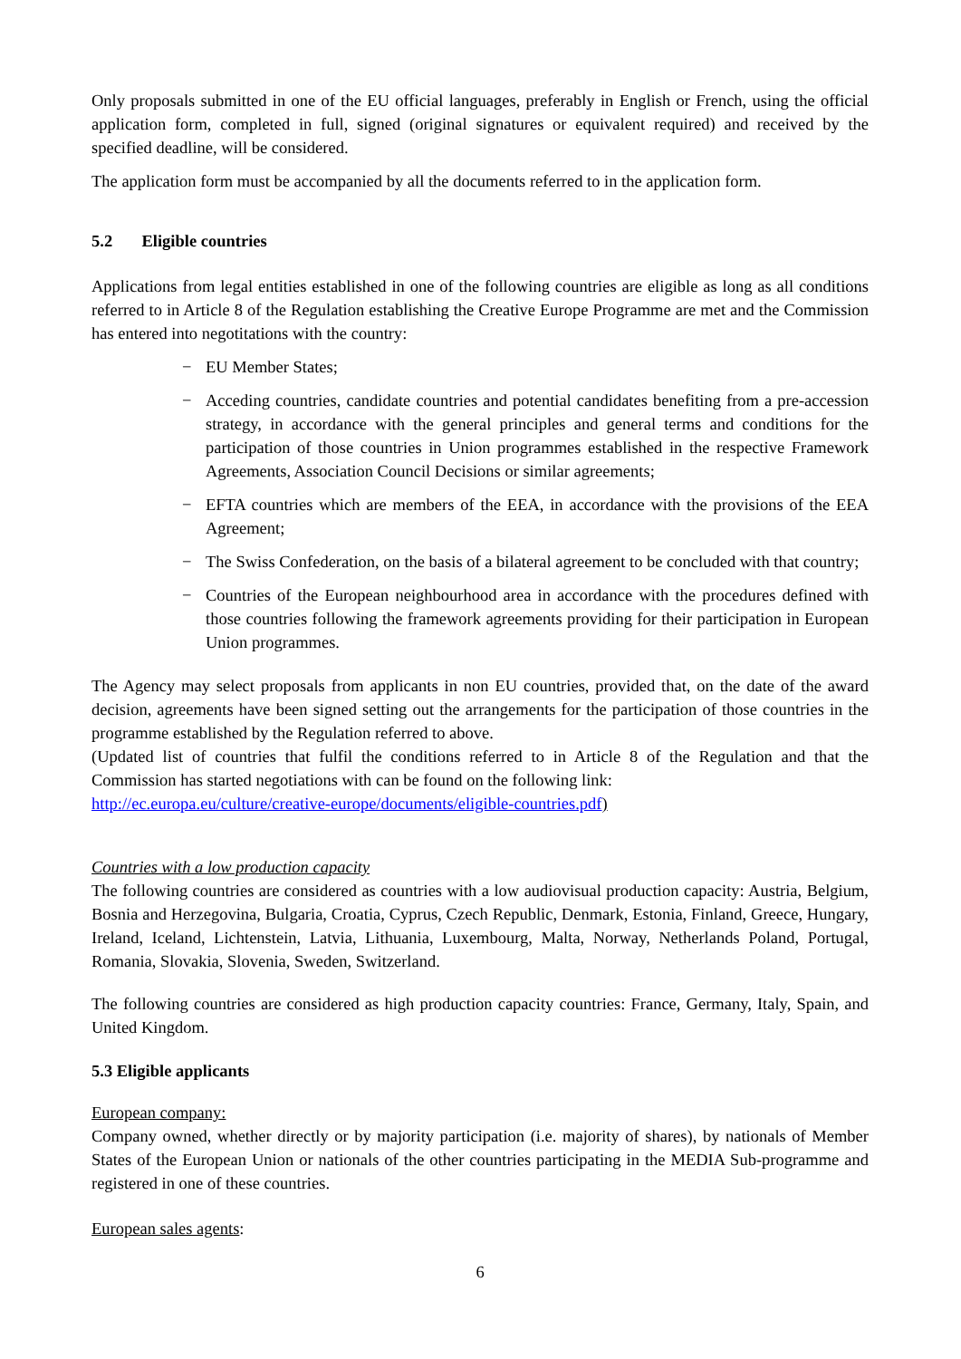Only proposals submitted in one of the EU official languages, preferably in English or French, using the official application form, completed in full, signed (original signatures or equivalent required) and received by the specified deadline, will be considered.
The application form must be accompanied by all the documents referred to in the application form.
5.2 Eligible countries
Applications from legal entities established in one of the following countries are eligible as long as all conditions referred to in Article 8 of the Regulation establishing the Creative Europe Programme are met and the Commission has entered into negotitations with the country:
− EU Member States;
− Acceding countries, candidate countries and potential candidates benefiting from a pre-accession strategy, in accordance with the general principles and general terms and conditions for the participation of those countries in Union programmes established in the respective Framework Agreements, Association Council Decisions or similar agreements;
− EFTA countries which are members of the EEA, in accordance with the provisions of the EEA Agreement;
− The Swiss Confederation, on the basis of a bilateral agreement to be concluded with that country;
− Countries of the European neighbourhood area in accordance with the procedures defined with those countries following the framework agreements providing for their participation in European Union programmes.
The Agency may select proposals from applicants in non EU countries, provided that, on the date of the award decision, agreements have been signed setting out the arrangements for the participation of those countries in the programme established by the Regulation referred to above.
(Updated list of countries that fulfil the conditions referred to in Article 8 of the Regulation and that the Commission has started negotiations with can be found on the following link:
http://ec.europa.eu/culture/creative-europe/documents/eligible-countries.pdf)
Countries with a low production capacity
The following countries are considered as countries with a low audiovisual production capacity: Austria, Belgium, Bosnia and Herzegovina, Bulgaria, Croatia, Cyprus, Czech Republic, Denmark, Estonia, Finland, Greece, Hungary, Ireland, Iceland, Lichtenstein, Latvia, Lithuania, Luxembourg, Malta, Norway, Netherlands Poland, Portugal, Romania, Slovakia, Slovenia, Sweden, Switzerland.
The following countries are considered as high production capacity countries: France, Germany, Italy, Spain, and United Kingdom.
5.3 Eligible applicants
European company:
Company owned, whether directly or by majority participation (i.e. majority of shares), by nationals of Member States of the European Union or nationals of the other countries participating in the MEDIA Sub-programme and registered in one of these countries.
European sales agents:
6